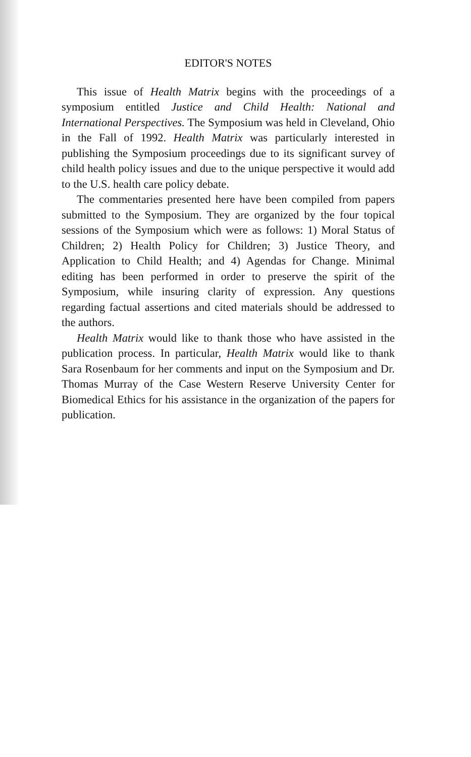EDITOR'S NOTES
This issue of Health Matrix begins with the proceedings of a symposium entitled Justice and Child Health: National and International Perspectives. The Symposium was held in Cleveland, Ohio in the Fall of 1992. Health Matrix was particularly interested in publishing the Symposium proceedings due to its significant survey of child health policy issues and due to the unique perspective it would add to the U.S. health care policy debate.
The commentaries presented here have been compiled from papers submitted to the Symposium. They are organized by the four topical sessions of the Symposium which were as follows: 1) Moral Status of Children; 2) Health Policy for Children; 3) Justice Theory, and Application to Child Health; and 4) Agendas for Change. Minimal editing has been performed in order to preserve the spirit of the Symposium, while insuring clarity of expression. Any questions regarding factual assertions and cited materials should be addressed to the authors.
Health Matrix would like to thank those who have assisted in the publication process. In particular, Health Matrix would like to thank Sara Rosenbaum for her comments and input on the Symposium and Dr. Thomas Murray of the Case Western Reserve University Center for Biomedical Ethics for his assistance in the organization of the papers for publication.